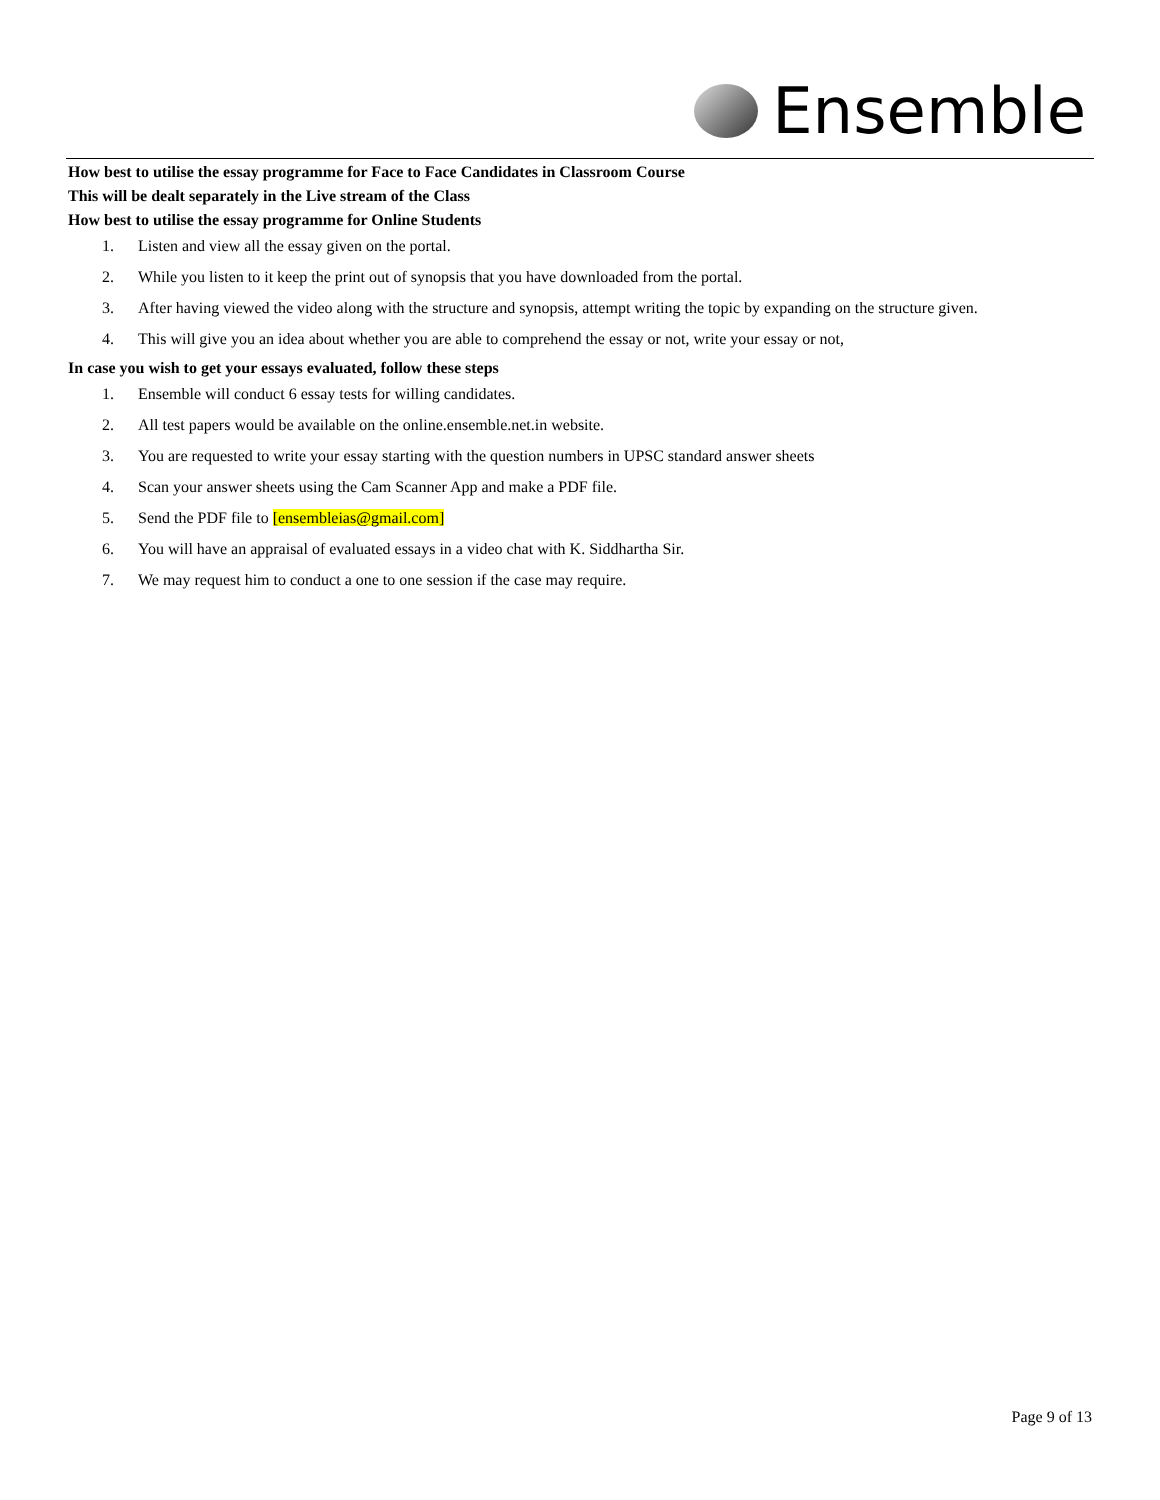Ensemble
How best to utilise the essay programme for Face to Face Candidates in Classroom Course
This will be dealt separately in the Live stream of the Class
How best to utilise the essay programme for Online Students
1. Listen and view all the essay given on the portal.
2. While you listen to it keep the print out of synopsis that you have downloaded from the portal.
3. After having viewed the video along with the structure and synopsis, attempt writing the topic by expanding on the structure given.
4. This will give you an idea about whether you are able to comprehend the essay or not, write your essay or not,
In case you wish to get your essays evaluated, follow these steps
1. Ensemble will conduct 6 essay tests for willing candidates.
2. All test papers would be available on the online.ensemble.net.in website.
3. You are requested to write your essay starting with the question numbers in UPSC standard answer sheets
4. Scan your answer sheets using the Cam Scanner App and make a PDF file.
5. Send the PDF file to [ensembleias@gmail.com]
6. You will have an appraisal of evaluated essays in a video chat with K. Siddhartha Sir.
7. We may request him to conduct a one to one session if the case may require.
Page 9 of 13